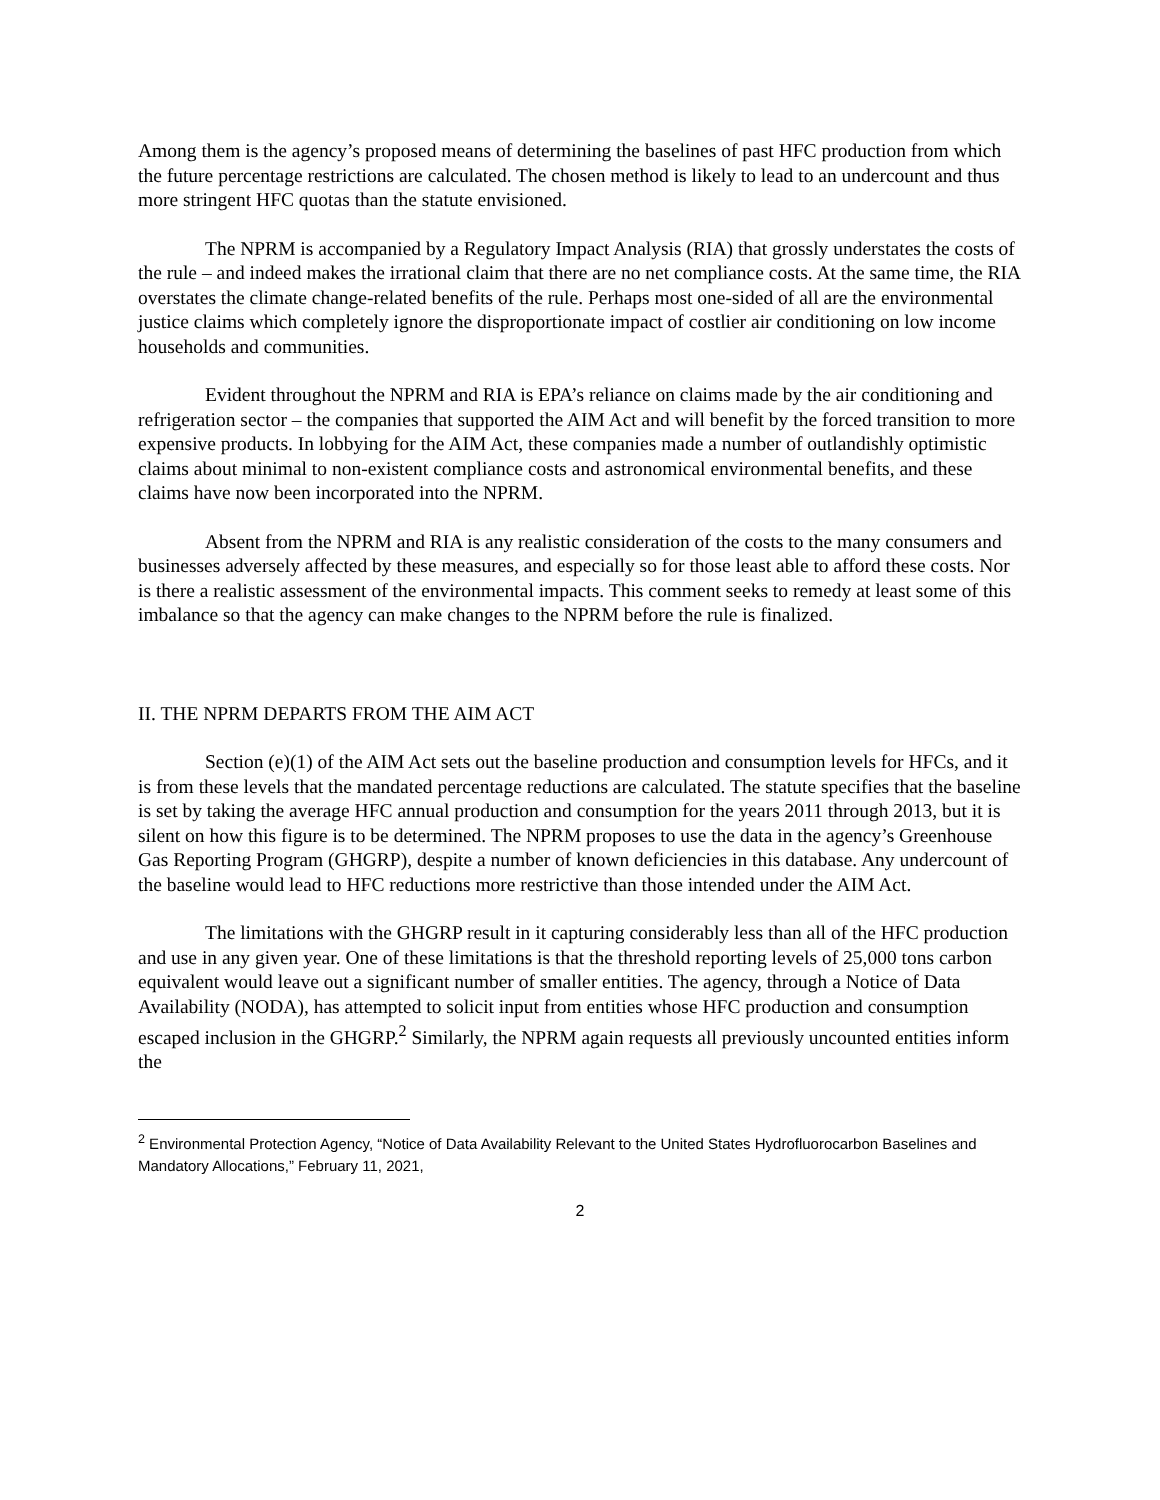Among them is the agency’s proposed means of determining the baselines of past HFC production from which the future percentage restrictions are calculated. The chosen method is likely to lead to an undercount and thus more stringent HFC quotas than the statute envisioned.
The NPRM is accompanied by a Regulatory Impact Analysis (RIA) that grossly understates the costs of the rule – and indeed makes the irrational claim that there are no net compliance costs. At the same time, the RIA overstates the climate change-related benefits of the rule. Perhaps most one-sided of all are the environmental justice claims which completely ignore the disproportionate impact of costlier air conditioning on low income households and communities.
Evident throughout the NPRM and RIA is EPA’s reliance on claims made by the air conditioning and refrigeration sector – the companies that supported the AIM Act and will benefit by the forced transition to more expensive products. In lobbying for the AIM Act, these companies made a number of outlandishly optimistic claims about minimal to non-existent compliance costs and astronomical environmental benefits, and these claims have now been incorporated into the NPRM.
Absent from the NPRM and RIA is any realistic consideration of the costs to the many consumers and businesses adversely affected by these measures, and especially so for those least able to afford these costs. Nor is there a realistic assessment of the environmental impacts. This comment seeks to remedy at least some of this imbalance so that the agency can make changes to the NPRM before the rule is finalized.
II. THE NPRM DEPARTS FROM THE AIM ACT
Section (e)(1) of the AIM Act sets out the baseline production and consumption levels for HFCs, and it is from these levels that the mandated percentage reductions are calculated. The statute specifies that the baseline is set by taking the average HFC annual production and consumption for the years 2011 through 2013, but it is silent on how this figure is to be determined. The NPRM proposes to use the data in the agency’s Greenhouse Gas Reporting Program (GHGRP), despite a number of known deficiencies in this database. Any undercount of the baseline would lead to HFC reductions more restrictive than those intended under the AIM Act.
The limitations with the GHGRP result in it capturing considerably less than all of the HFC production and use in any given year. One of these limitations is that the threshold reporting levels of 25,000 tons carbon equivalent would leave out a significant number of smaller entities. The agency, through a Notice of Data Availability (NODA), has attempted to solicit input from entities whose HFC production and consumption escaped inclusion in the GHGRP.<sup>2</sup> Similarly, the NPRM again requests all previously uncounted entities inform the
<sup>2</sup> Environmental Protection Agency, “Notice of Data Availability Relevant to the United States Hydrofluorocarbon Baselines and Mandatory Allocations,” February 11, 2021,
2